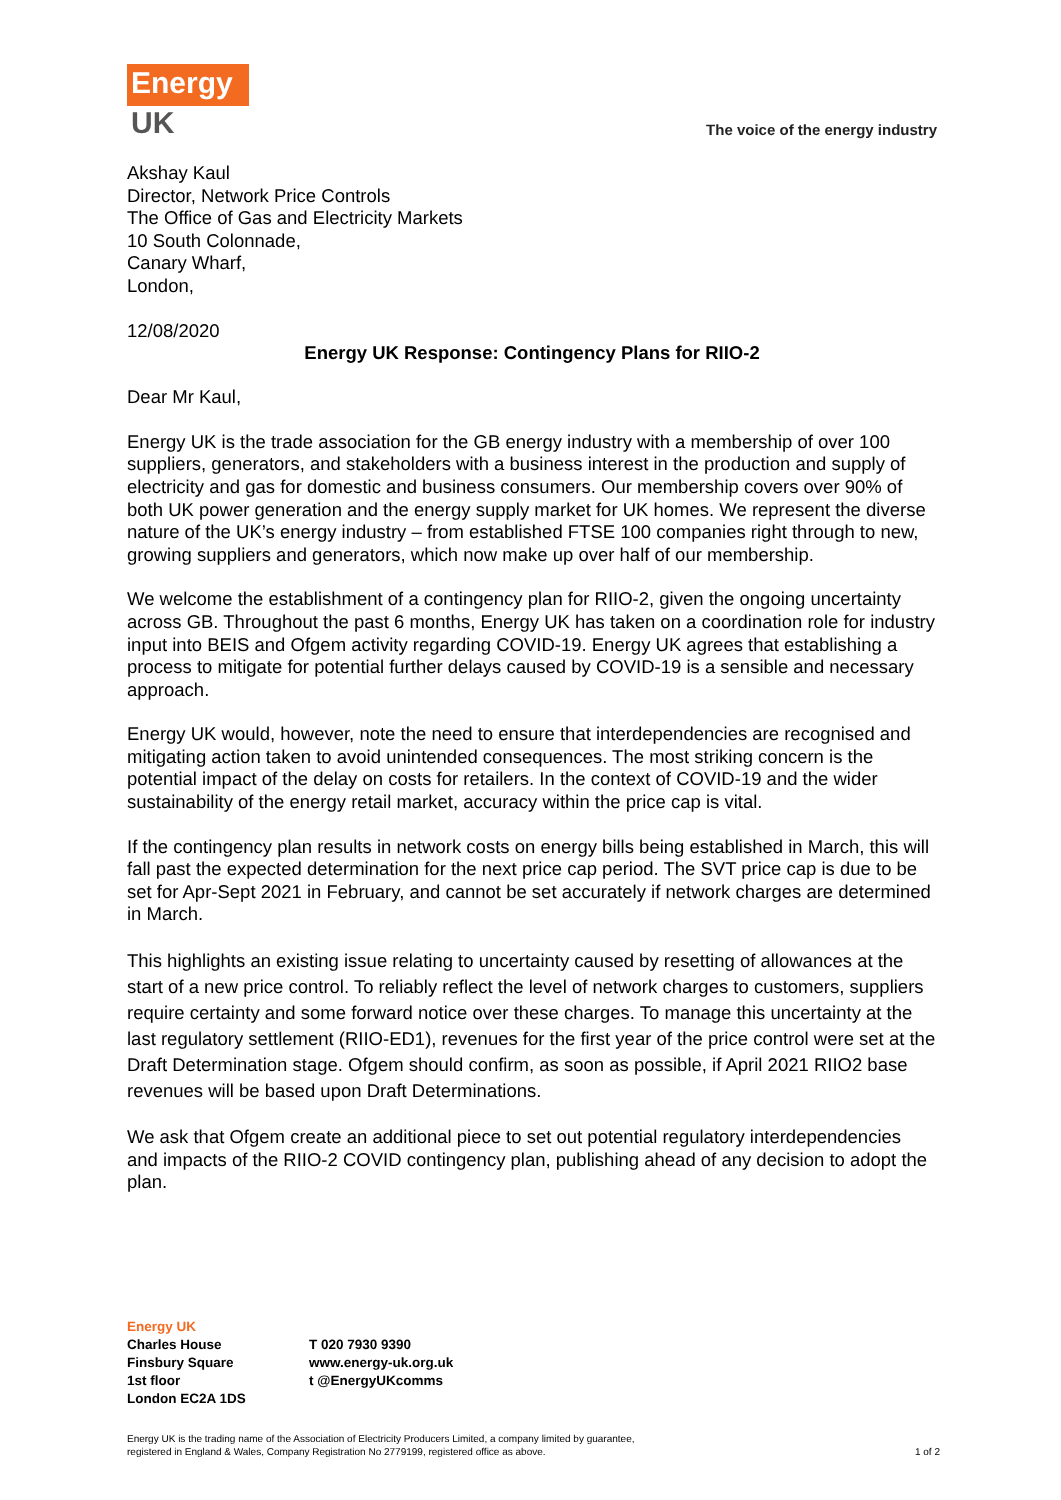Energy
UK
The voice of the energy industry
Akshay Kaul
Director, Network Price Controls
The Office of Gas and Electricity Markets
10 South Colonnade,
Canary Wharf,
London,
12/08/2020
Energy UK Response: Contingency Plans for RIIO-2
Dear Mr Kaul,
Energy UK is the trade association for the GB energy industry with a membership of over 100 suppliers, generators, and stakeholders with a business interest in the production and supply of electricity and gas for domestic and business consumers. Our membership covers over 90% of both UK power generation and the energy supply market for UK homes. We represent the diverse nature of the UK’s energy industry – from established FTSE 100 companies right through to new, growing suppliers and generators, which now make up over half of our membership.
We welcome the establishment of a contingency plan for RIIO-2, given the ongoing uncertainty across GB. Throughout the past 6 months, Energy UK has taken on a coordination role for industry input into BEIS and Ofgem activity regarding COVID-19. Energy UK agrees that establishing a process to mitigate for potential further delays caused by COVID-19 is a sensible and necessary approach.
Energy UK would, however, note the need to ensure that interdependencies are recognised and mitigating action taken to avoid unintended consequences. The most striking concern is the potential impact of the delay on costs for retailers. In the context of COVID-19 and the wider sustainability of the energy retail market, accuracy within the price cap is vital.
If the contingency plan results in network costs on energy bills being established in March, this will fall past the expected determination for the next price cap period. The SVT price cap is due to be set for Apr-Sept 2021 in February, and cannot be set accurately if network charges are determined in March.
This highlights an existing issue relating to uncertainty caused by resetting of allowances at the start of a new price control. To reliably reflect the level of network charges to customers, suppliers require certainty and some forward notice over these charges. To manage this uncertainty at the last regulatory settlement (RIIO-ED1), revenues for the first year of the price control were set at the Draft Determination stage. Ofgem should confirm, as soon as possible, if April 2021 RIIO2 base revenues will be based upon Draft Determinations.
We ask that Ofgem create an additional piece to set out potential regulatory interdependencies and impacts of the RIIO-2 COVID contingency plan, publishing ahead of any decision to adopt the plan.
Energy UK
Charles House
Finsbury Square
1st floor
London EC2A 1DS
T 020 7930 9390
www.energy-uk.org.uk
t @EnergyUKcomms
Energy UK is the trading name of the Association of Electricity Producers Limited, a company limited by guarantee,
registered in England & Wales, Company Registration No 2779199, registered office as above.
1 of 2